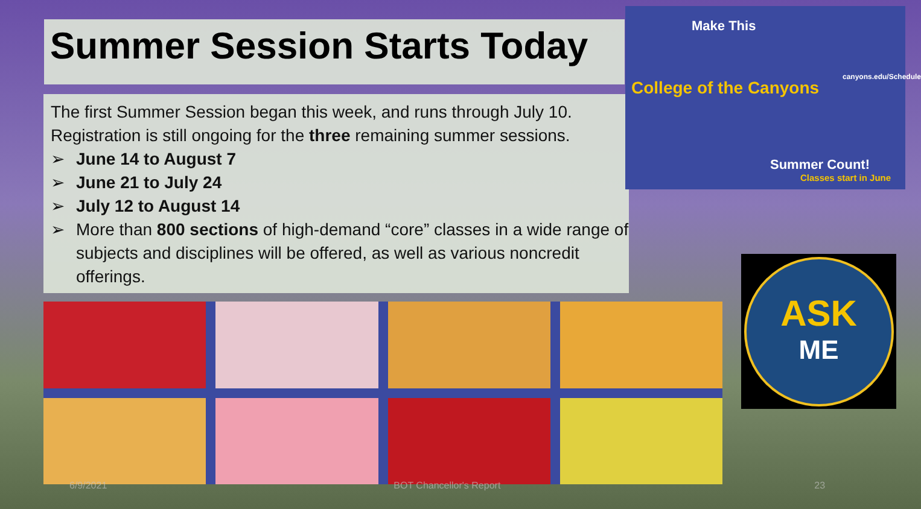Summer Session Starts Today
The first Summer Session began this week, and runs through July 10. Registration is still ongoing for the three remaining summer sessions.
➢ June 14 to August 7
➢ June 21 to July 24
➢ July 12 to August 14
➢ More than 800 sections of high-demand “core” classes in a wide range of subjects and disciplines will be offered, as well as various noncredit offerings.
Make This
College of the Canyons
Summer Count!
Classes start in June
canyons.edu/Schedule
ASK
ME
6/9/2021 BOT Chancellor's Report 23